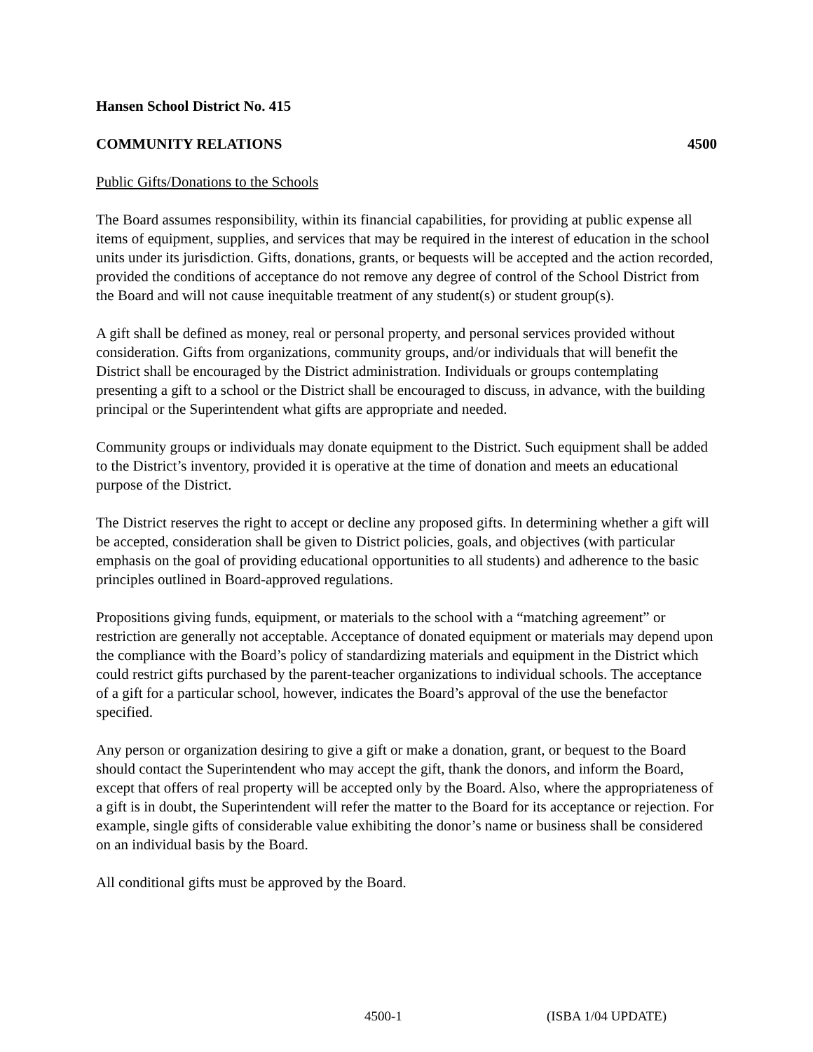Hansen School District No. 415
COMMUNITY RELATIONS 4500
Public Gifts/Donations to the Schools
The Board assumes responsibility, within its financial capabilities, for providing at public expense all items of equipment, supplies, and services that may be required in the interest of education in the school units under its jurisdiction. Gifts, donations, grants, or bequests will be accepted and the action recorded, provided the conditions of acceptance do not remove any degree of control of the School District from the Board and will not cause inequitable treatment of any student(s) or student group(s).
A gift shall be defined as money, real or personal property, and personal services provided without consideration. Gifts from organizations, community groups, and/or individuals that will benefit the District shall be encouraged by the District administration. Individuals or groups contemplating presenting a gift to a school or the District shall be encouraged to discuss, in advance, with the building principal or the Superintendent what gifts are appropriate and needed.
Community groups or individuals may donate equipment to the District. Such equipment shall be added to the District’s inventory, provided it is operative at the time of donation and meets an educational purpose of the District.
The District reserves the right to accept or decline any proposed gifts. In determining whether a gift will be accepted, consideration shall be given to District policies, goals, and objectives (with particular emphasis on the goal of providing educational opportunities to all students) and adherence to the basic principles outlined in Board-approved regulations.
Propositions giving funds, equipment, or materials to the school with a “matching agreement” or restriction are generally not acceptable. Acceptance of donated equipment or materials may depend upon the compliance with the Board’s policy of standardizing materials and equipment in the District which could restrict gifts purchased by the parent-teacher organizations to individual schools. The acceptance of a gift for a particular school, however, indicates the Board’s approval of the use the benefactor specified.
Any person or organization desiring to give a gift or make a donation, grant, or bequest to the Board should contact the Superintendent who may accept the gift, thank the donors, and inform the Board, except that offers of real property will be accepted only by the Board. Also, where the appropriateness of a gift is in doubt, the Superintendent will refer the matter to the Board for its acceptance or rejection. For example, single gifts of considerable value exhibiting the donor’s name or business shall be considered on an individual basis by the Board.
All conditional gifts must be approved by the Board.
4500-1 (ISBA 1/04 UPDATE)